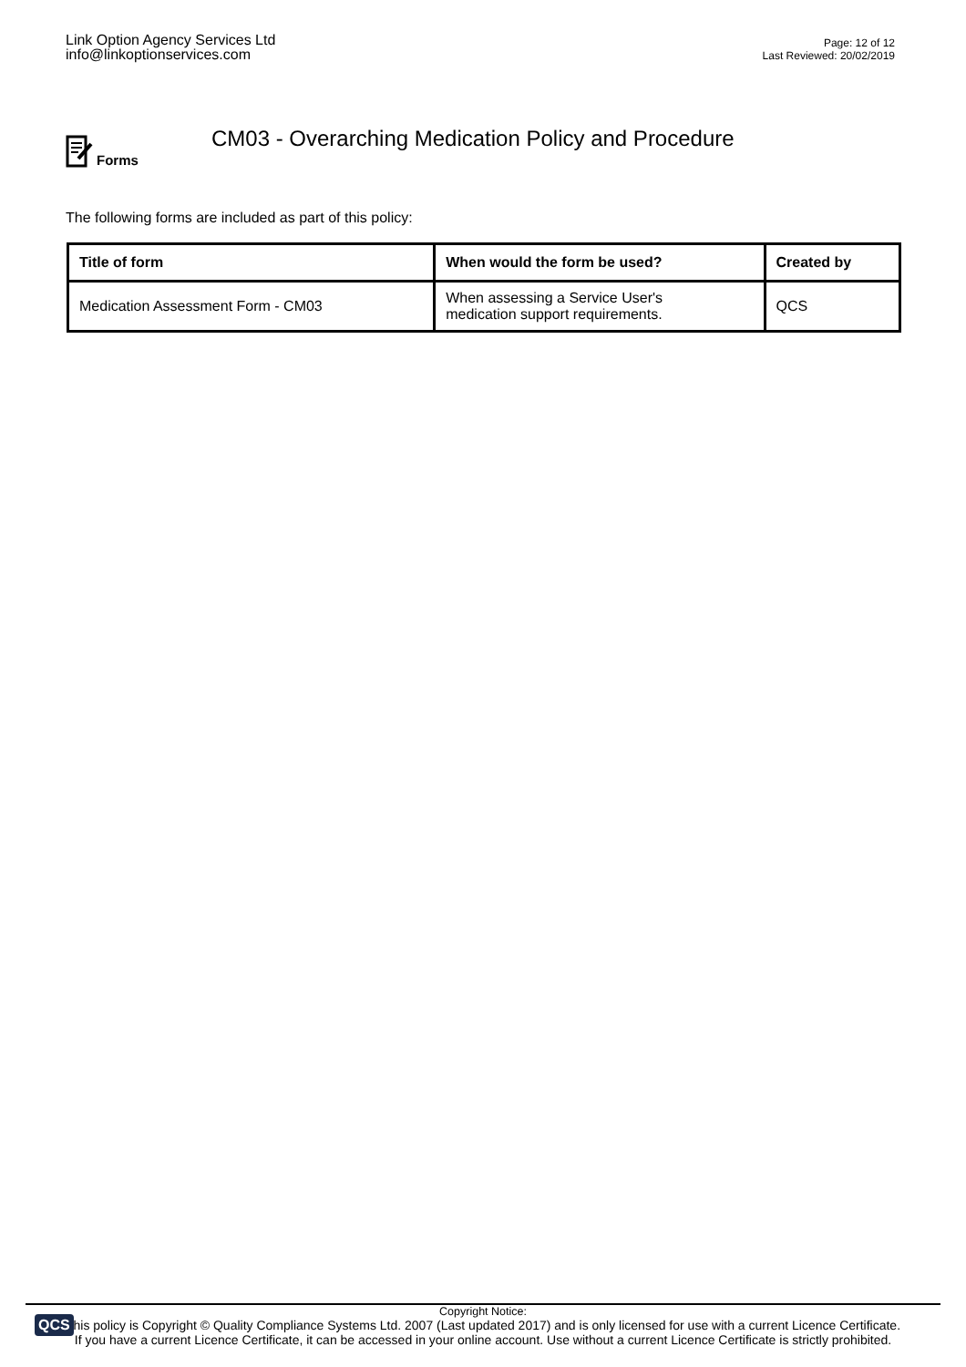Link Option Agency Services Ltd
info@linkoptionservices.com
Page: 12 of 12
Last Reviewed: 20/02/2019
Forms
CM03 - Overarching Medication Policy and Procedure
The following forms are included as part of this policy:
| Title of form | When would the form be used? | Created by |
| --- | --- | --- |
| Medication Assessment Form - CM03 | When assessing a Service User's medication support requirements. | QCS |
QCS
Copyright Notice:
This policy is Copyright © Quality Compliance Systems Ltd. 2007 (Last updated 2017) and is only licensed for use with a current Licence Certificate.
If you have a current Licence Certificate, it can be accessed in your online account. Use without a current Licence Certificate is strictly prohibited.